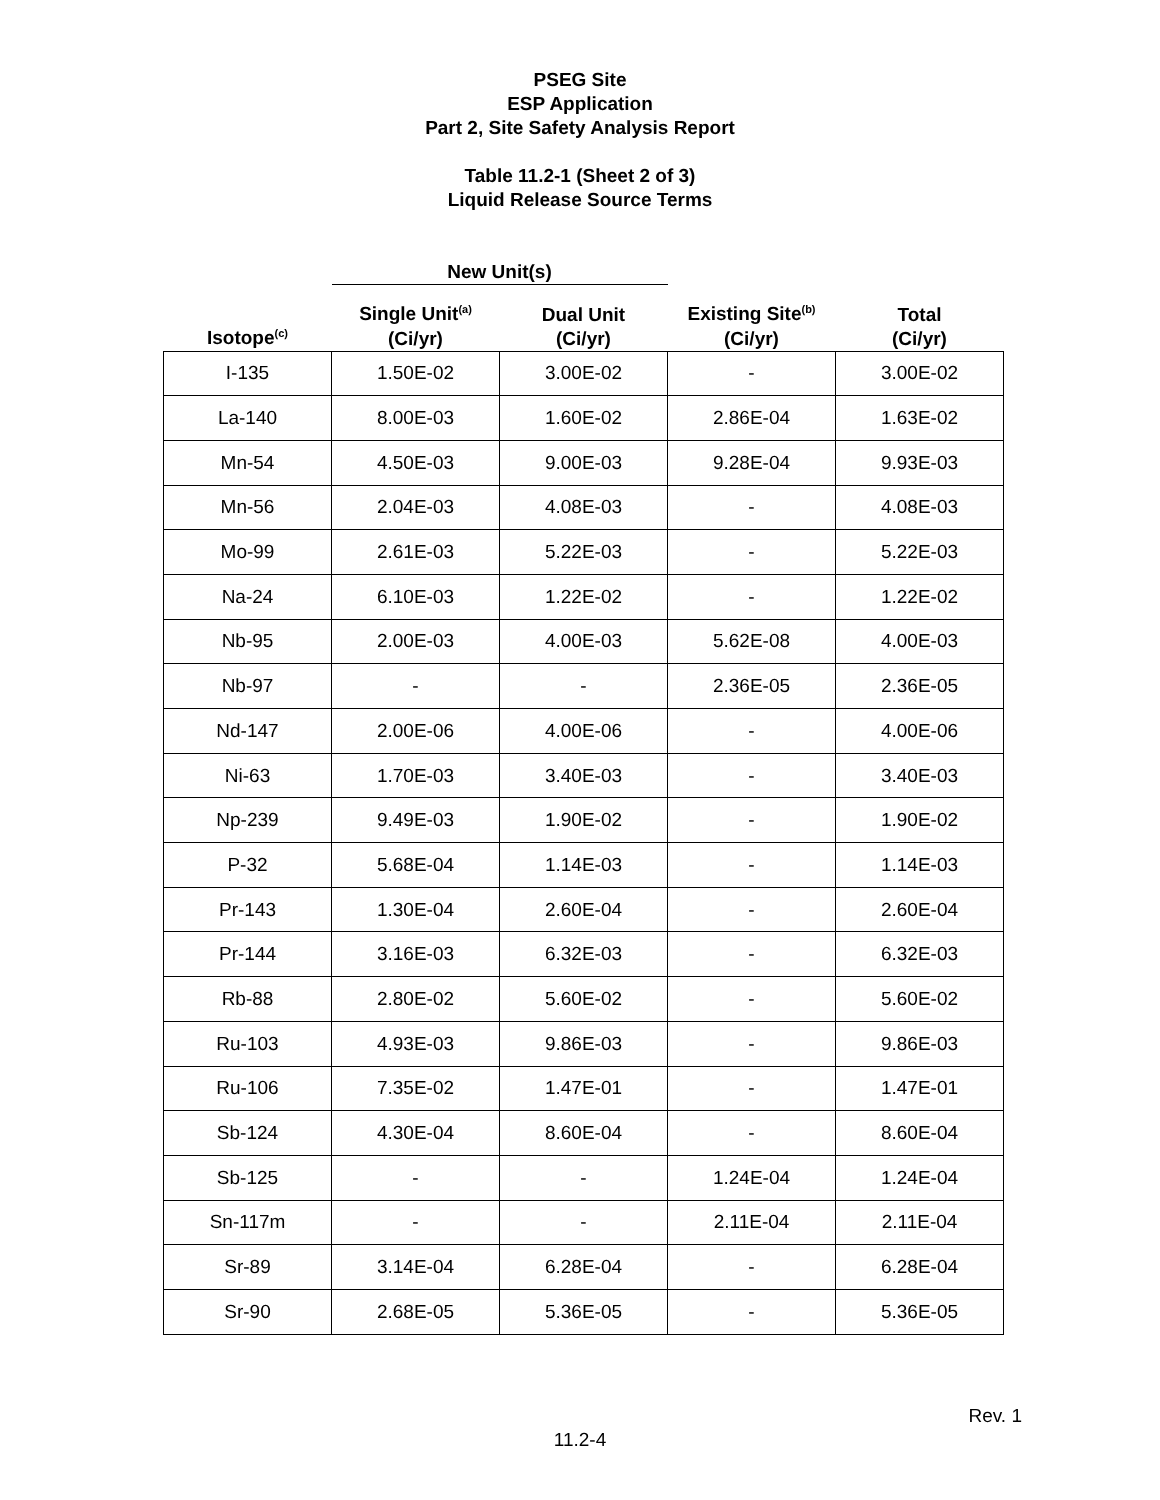PSEG Site
ESP Application
Part 2, Site Safety Analysis Report
Table 11.2-1 (Sheet 2 of 3)
Liquid Release Source Terms
| | New Unit(s) | | | |
| --- | --- | --- | --- | --- |
| Isotope<sup>(c)</sup> | Single Unit<sup>(a)</sup> (Ci/yr) | Dual Unit (Ci/yr) | Existing Site<sup>(b)</sup> (Ci/yr) | Total (Ci/yr) |
| I-135 | 1.50E-02 | 3.00E-02 | - | 3.00E-02 |
| La-140 | 8.00E-03 | 1.60E-02 | 2.86E-04 | 1.63E-02 |
| Mn-54 | 4.50E-03 | 9.00E-03 | 9.28E-04 | 9.93E-03 |
| Mn-56 | 2.04E-03 | 4.08E-03 | - | 4.08E-03 |
| Mo-99 | 2.61E-03 | 5.22E-03 | - | 5.22E-03 |
| Na-24 | 6.10E-03 | 1.22E-02 | - | 1.22E-02 |
| Nb-95 | 2.00E-03 | 4.00E-03 | 5.62E-08 | 4.00E-03 |
| Nb-97 | - | - | 2.36E-05 | 2.36E-05 |
| Nd-147 | 2.00E-06 | 4.00E-06 | - | 4.00E-06 |
| Ni-63 | 1.70E-03 | 3.40E-03 | - | 3.40E-03 |
| Np-239 | 9.49E-03 | 1.90E-02 | - | 1.90E-02 |
| P-32 | 5.68E-04 | 1.14E-03 | - | 1.14E-03 |
| Pr-143 | 1.30E-04 | 2.60E-04 | - | 2.60E-04 |
| Pr-144 | 3.16E-03 | 6.32E-03 | - | 6.32E-03 |
| Rb-88 | 2.80E-02 | 5.60E-02 | - | 5.60E-02 |
| Ru-103 | 4.93E-03 | 9.86E-03 | - | 9.86E-03 |
| Ru-106 | 7.35E-02 | 1.47E-01 | - | 1.47E-01 |
| Sb-124 | 4.30E-04 | 8.60E-04 | - | 8.60E-04 |
| Sb-125 | - | - | 1.24E-04 | 1.24E-04 |
| Sn-117m | - | - | 2.11E-04 | 2.11E-04 |
| Sr-89 | 3.14E-04 | 6.28E-04 | - | 6.28E-04 |
| Sr-90 | 2.68E-05 | 5.36E-05 | - | 5.36E-05 |
Rev. 1
11.2-4